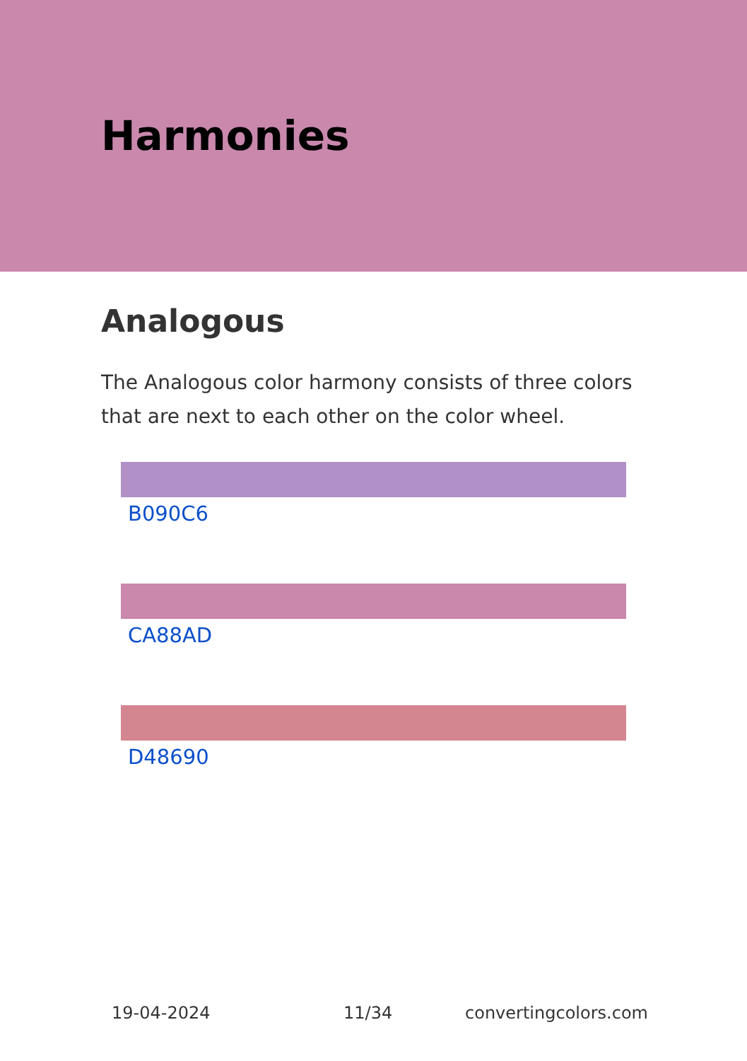Harmonies
Analogous
The Analogous color harmony consists of three colors that are next to each other on the color wheel.
B090C6
CA88AD
D48690
19-04-2024 11/34 convertingcolors.com